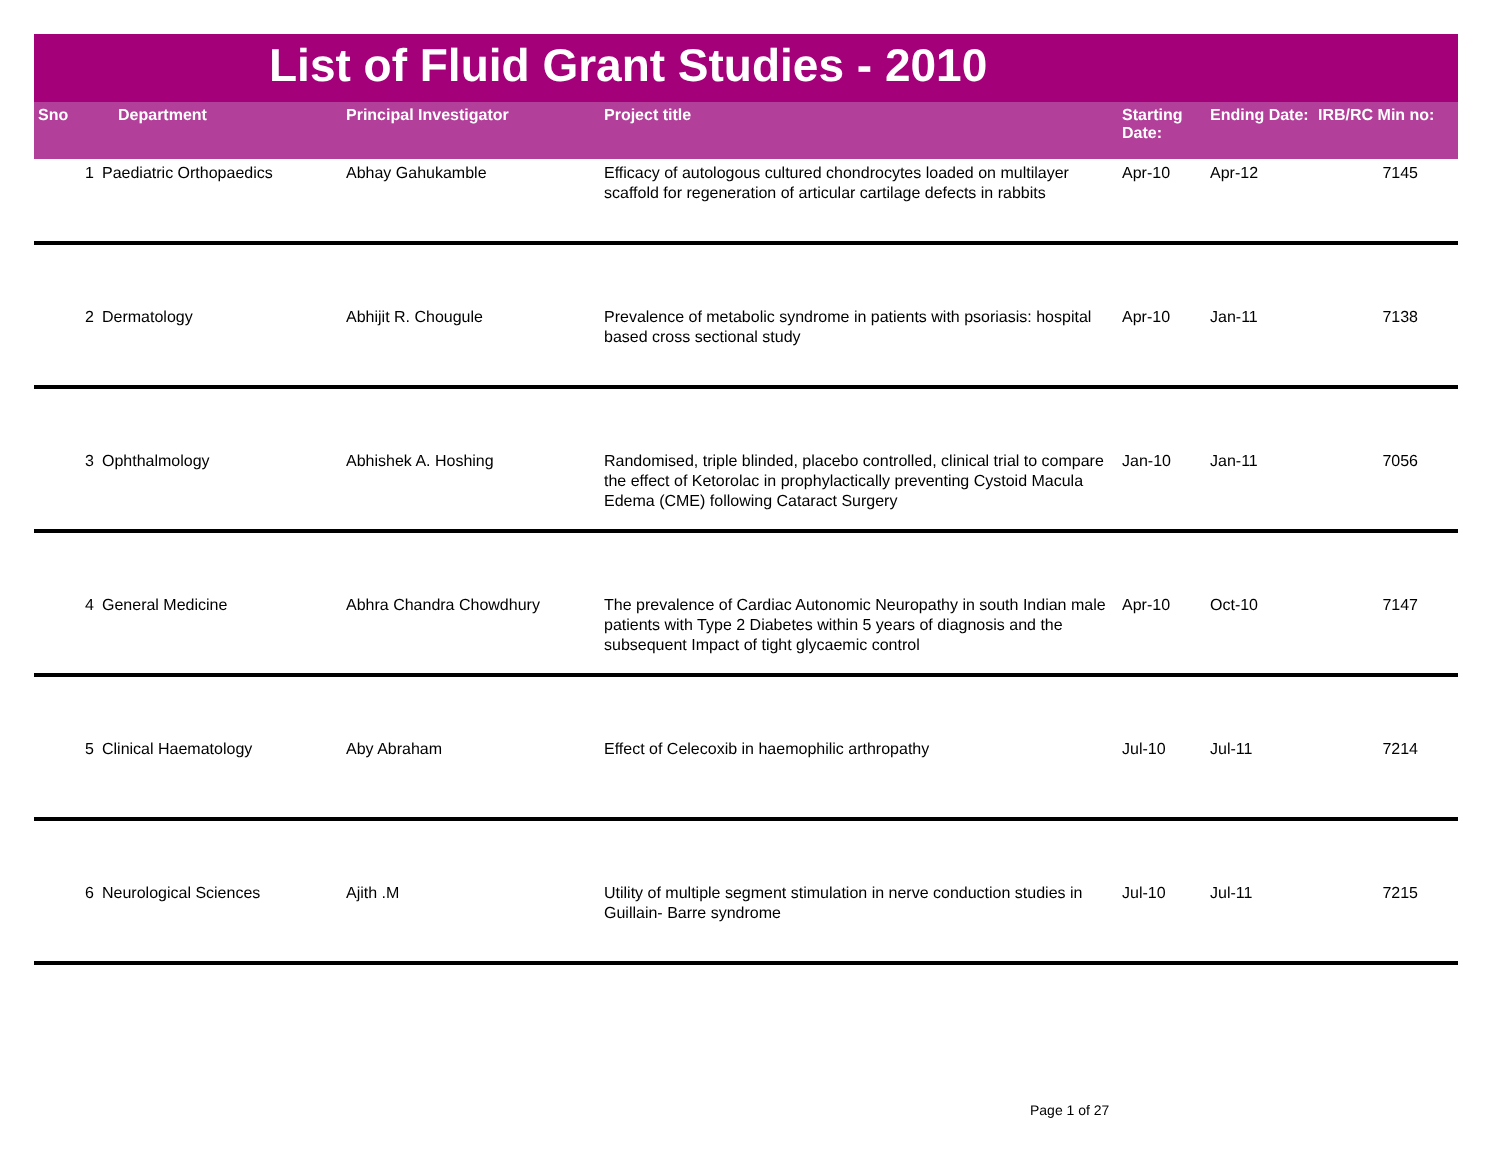List of Fluid Grant Studies - 2010
| Sno | Department | Principal Investigator | Project title | Starting Date: | Ending Date: | IRB/RC Min no: |
| --- | --- | --- | --- | --- | --- | --- |
| 1 | Paediatric Orthopaedics | Abhay Gahukamble | Efficacy of autologous cultured chondrocytes loaded on multilayer scaffold for regeneration of articular cartilage defects in rabbits | Apr-10 | Apr-12 | 7145 |
| 2 | Dermatology | Abhijit R. Chougule | Prevalence of metabolic syndrome in patients with psoriasis: hospital based cross sectional study | Apr-10 | Jan-11 | 7138 |
| 3 | Ophthalmology | Abhishek A. Hoshing | Randomised, triple blinded, placebo controlled, clinical trial to compare the effect of Ketorolac in prophylactically preventing Cystoid Macula Edema (CME) following Cataract Surgery | Jan-10 | Jan-11 | 7056 |
| 4 | General Medicine | Abhra Chandra Chowdhury | The prevalence of Cardiac Autonomic Neuropathy in south Indian male patients with Type 2 Diabetes within 5 years of diagnosis and the subsequent Impact of tight glycaemic control | Apr-10 | Oct-10 | 7147 |
| 5 | Clinical Haematology | Aby Abraham | Effect of Celecoxib in haemophilic arthropathy | Jul-10 | Jul-11 | 7214 |
| 6 | Neurological Sciences | Ajith .M | Utility of multiple segment stimulation in nerve conduction studies in Guillain- Barre syndrome | Jul-10 | Jul-11 | 7215 |
Page 1 of 27